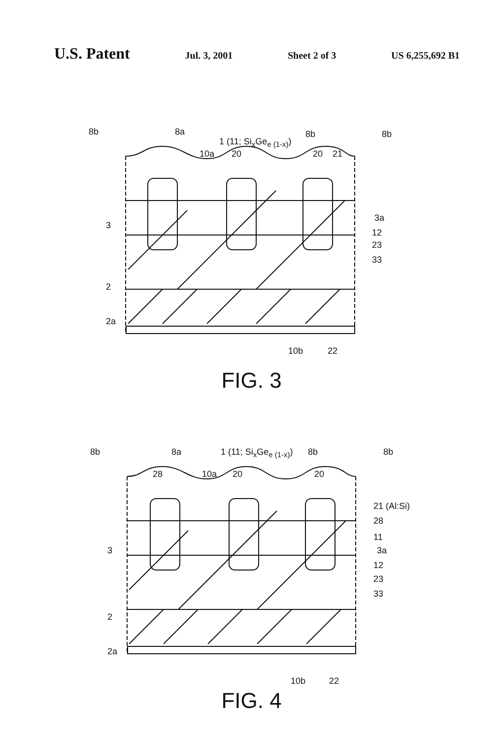U.S. Patent Jul. 3, 2001 Sheet 2 of 3 US 6,255,692 B1
8b 8a
1 (11; Si<sub>x</sub>Ge<sub>e (1-x)</sub>)
8b 8b
10a 20 20 21
3
3a
12
23
33
2
2a
10b 22
FIG. 3
8b 8a 1 (11; Si<sub>x</sub>Ge<sub>e (1-x)</sub>) 8b 8b
28 10a 20 20
21 (Al:Si)
28
11
3 3a
12
23
33
2
2a
10b 22
FIG. 4